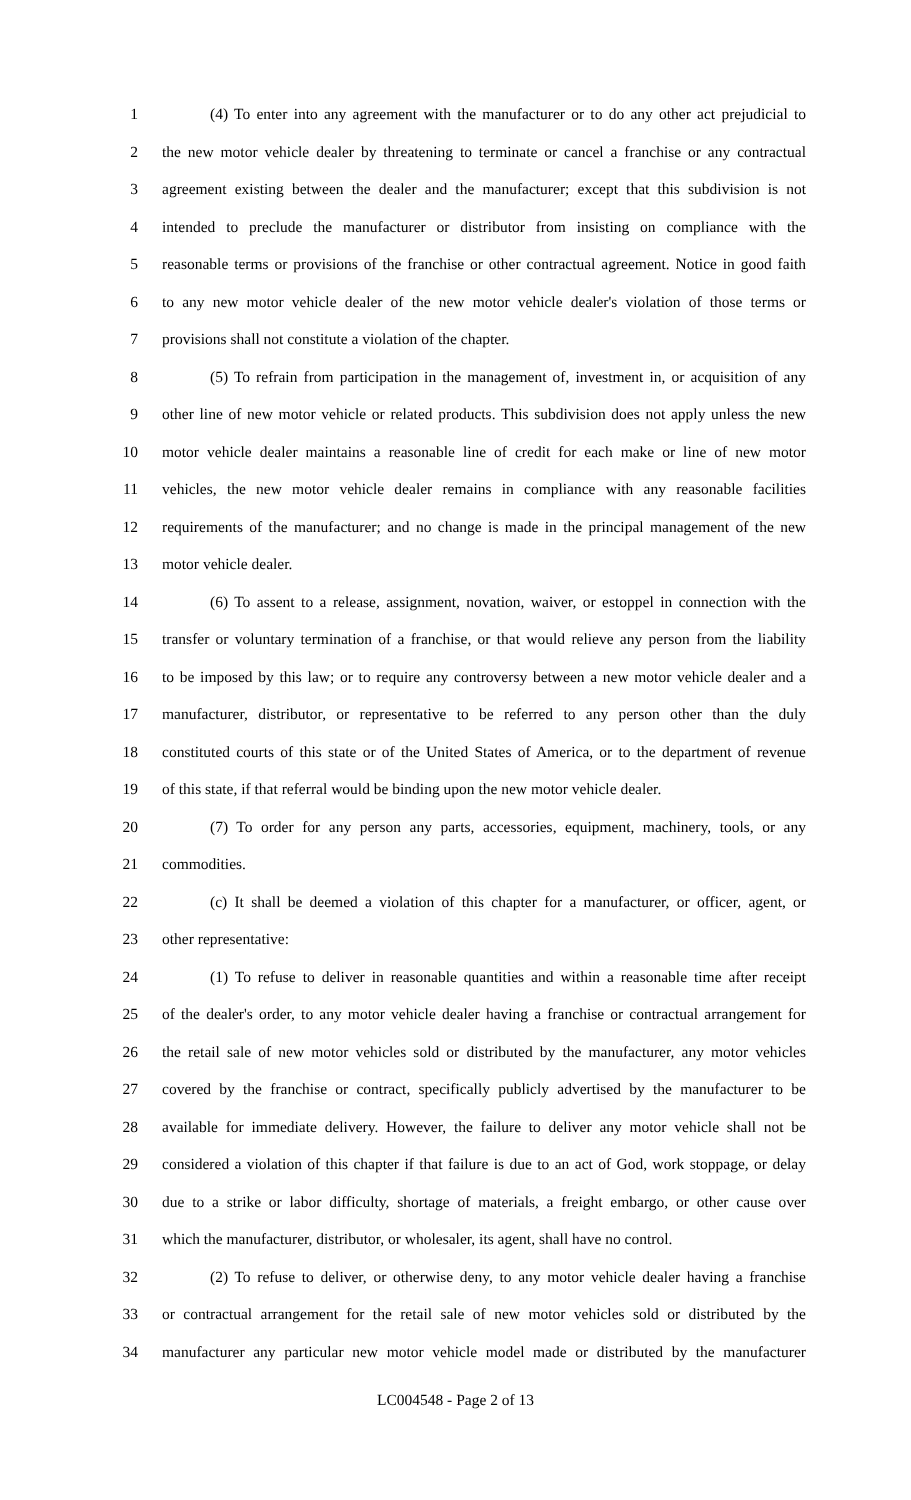1 (4) To enter into any agreement with the manufacturer or to do any other act prejudicial to
2 the new motor vehicle dealer by threatening to terminate or cancel a franchise or any contractual
3 agreement existing between the dealer and the manufacturer; except that this subdivision is not
4 intended to preclude the manufacturer or distributor from insisting on compliance with the
5 reasonable terms or provisions of the franchise or other contractual agreement. Notice in good faith
6 to any new motor vehicle dealer of the new motor vehicle dealer's violation of those terms or
7 provisions shall not constitute a violation of the chapter.
8 (5) To refrain from participation in the management of, investment in, or acquisition of any
9 other line of new motor vehicle or related products. This subdivision does not apply unless the new
10 motor vehicle dealer maintains a reasonable line of credit for each make or line of new motor
11 vehicles, the new motor vehicle dealer remains in compliance with any reasonable facilities
12 requirements of the manufacturer; and no change is made in the principal management of the new
13 motor vehicle dealer.
14 (6) To assent to a release, assignment, novation, waiver, or estoppel in connection with the
15 transfer or voluntary termination of a franchise, or that would relieve any person from the liability
16 to be imposed by this law; or to require any controversy between a new motor vehicle dealer and a
17 manufacturer, distributor, or representative to be referred to any person other than the duly
18 constituted courts of this state or of the United States of America, or to the department of revenue
19 of this state, if that referral would be binding upon the new motor vehicle dealer.
20 (7) To order for any person any parts, accessories, equipment, machinery, tools, or any
21 commodities.
22 (c) It shall be deemed a violation of this chapter for a manufacturer, or officer, agent, or
23 other representative:
24 (1) To refuse to deliver in reasonable quantities and within a reasonable time after receipt
25 of the dealer's order, to any motor vehicle dealer having a franchise or contractual arrangement for
26 the retail sale of new motor vehicles sold or distributed by the manufacturer, any motor vehicles
27 covered by the franchise or contract, specifically publicly advertised by the manufacturer to be
28 available for immediate delivery. However, the failure to deliver any motor vehicle shall not be
29 considered a violation of this chapter if that failure is due to an act of God, work stoppage, or delay
30 due to a strike or labor difficulty, shortage of materials, a freight embargo, or other cause over
31 which the manufacturer, distributor, or wholesaler, its agent, shall have no control.
32 (2) To refuse to deliver, or otherwise deny, to any motor vehicle dealer having a franchise
33 or contractual arrangement for the retail sale of new motor vehicles sold or distributed by the
34 manufacturer any particular new motor vehicle model made or distributed by the manufacturer
LC004548 - Page 2 of 13